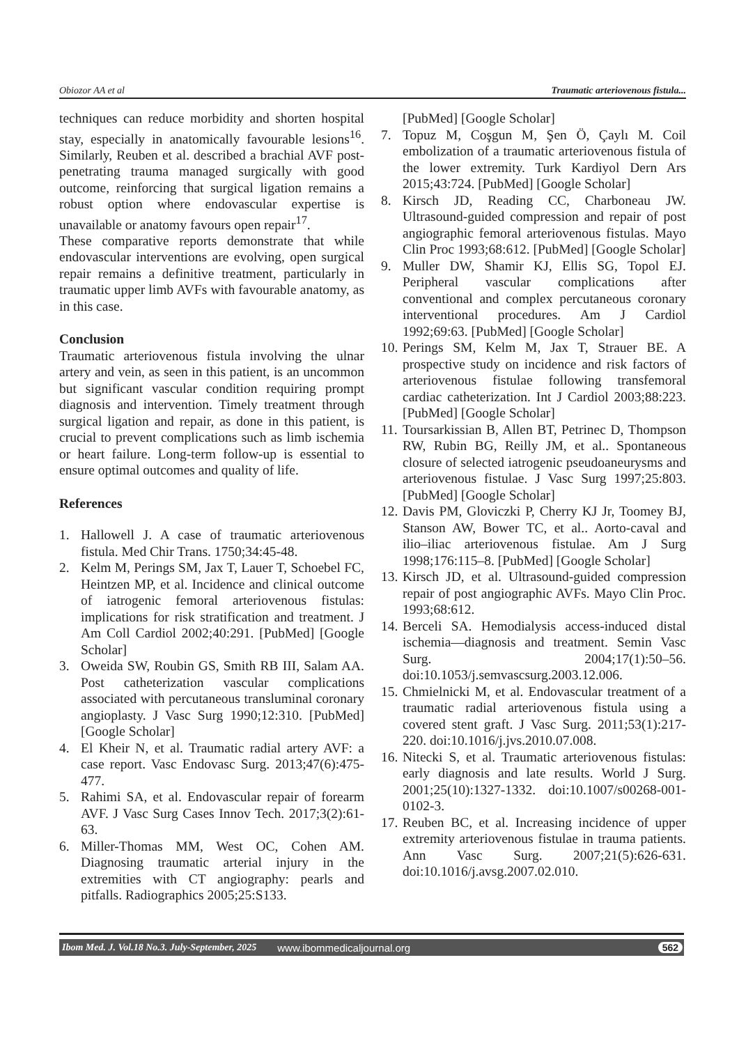Obiozor AA et al Traumatic arteriovenous fistula...
techniques can reduce morbidity and shorten hospital stay, especially in anatomically favourable lesions<sup>16</sup>. Similarly, Reuben et al. described a brachial AVF post-penetrating trauma managed surgically with good outcome, reinforcing that surgical ligation remains a robust option where endovascular expertise is unavailable or anatomy favours open repair<sup>17</sup>.
These comparative reports demonstrate that while endovascular interventions are evolving, open surgical repair remains a definitive treatment, particularly in traumatic upper limb AVFs with favourable anatomy, as in this case.
Conclusion
Traumatic arteriovenous fistula involving the ulnar artery and vein, as seen in this patient, is an uncommon but significant vascular condition requiring prompt diagnosis and intervention. Timely treatment through surgical ligation and repair, as done in this patient, is crucial to prevent complications such as limb ischemia or heart failure. Long-term follow-up is essential to ensure optimal outcomes and quality of life.
References
1. Hallowell J. A case of traumatic arteriovenous fistula. Med Chir Trans. 1750;34:45-48.
2. Kelm M, Perings SM, Jax T, Lauer T, Schoebel FC, Heintzen MP, et al. Incidence and clinical outcome of iatrogenic femoral arteriovenous fistulas: implications for risk stratification and treatment. J Am Coll Cardiol 2002;40:291. [PubMed] [Google Scholar]
3. Oweida SW, Roubin GS, Smith RB III, Salam AA. Post catheterization vascular complications associated with percutaneous transluminal coronary angioplasty. J Vasc Surg 1990;12:310. [PubMed] [Google Scholar]
4. El Kheir N, et al. Traumatic radial artery AVF: a case report. Vasc Endovasc Surg. 2013;47(6):475-477.
5. Rahimi SA, et al. Endovascular repair of forearm AVF. J Vasc Surg Cases Innov Tech. 2017;3(2):61-63.
6. Miller-Thomas MM, West OC, Cohen AM. Diagnosing traumatic arterial injury in the extremities with CT angiography: pearls and pitfalls. Radiographics 2005;25:S133.
[PubMed] [Google Scholar]
7. Topuz M, Coşgun M, Şen Ö, Çaylı M. Coil embolization of a traumatic arteriovenous fistula of the lower extremity. Turk Kardiyol Dern Ars 2015;43:724. [PubMed] [Google Scholar]
8. Kirsch JD, Reading CC, Charboneau JW. Ultrasound-guided compression and repair of post angiographic femoral arteriovenous fistulas. Mayo Clin Proc 1993;68:612. [PubMed] [Google Scholar]
9. Muller DW, Shamir KJ, Ellis SG, Topol EJ. Peripheral vascular complications after conventional and complex percutaneous coronary interventional procedures. Am J Cardiol 1992;69:63. [PubMed] [Google Scholar]
10. Perings SM, Kelm M, Jax T, Strauer BE. A prospective study on incidence and risk factors of arteriovenous fistulae following transfemoral cardiac catheterization. Int J Cardiol 2003;88:223. [PubMed] [Google Scholar]
11. Toursarkissian B, Allen BT, Petrinec D, Thompson RW, Rubin BG, Reilly JM, et al.. Spontaneous closure of selected iatrogenic pseudoaneurysms and arteriovenous fistulae. J Vasc Surg 1997;25:803. [PubMed] [Google Scholar]
12. Davis PM, Gloviczki P, Cherry KJ Jr, Toomey BJ, Stanson AW, Bower TC, et al.. Aorto-caval and ilio–iliac arteriovenous fistulae. Am J Surg 1998;176:115–8. [PubMed] [Google Scholar]
13. Kirsch JD, et al. Ultrasound-guided compression repair of post angiographic AVFs. Mayo Clin Proc. 1993;68:612.
14. Berceli SA. Hemodialysis access-induced distal ischemia—diagnosis and treatment. Semin Vasc Surg. 2004;17(1):50–56. doi:10.1053/j.semvascsurg.2003.12.006.
15. Chmielnicki M, et al. Endovascular treatment of a traumatic radial arteriovenous fistula using a covered stent graft. J Vasc Surg. 2011;53(1):217-220. doi:10.1016/j.jvs.2010.07.008.
16. Nitecki S, et al. Traumatic arteriovenous fistulas: early diagnosis and late results. World J Surg. 2001;25(10):1327-1332. doi:10.1007/s00268-001-0102-3.
17. Reuben BC, et al. Increasing incidence of upper extremity arteriovenous fistulae in trauma patients. Ann Vasc Surg. 2007;21(5):626-631. doi:10.1016/j.avsg.2007.02.010.
Ibom Med. J. Vol.18 No.3. July-September, 2025 www.ibommedicaljournal.org 562